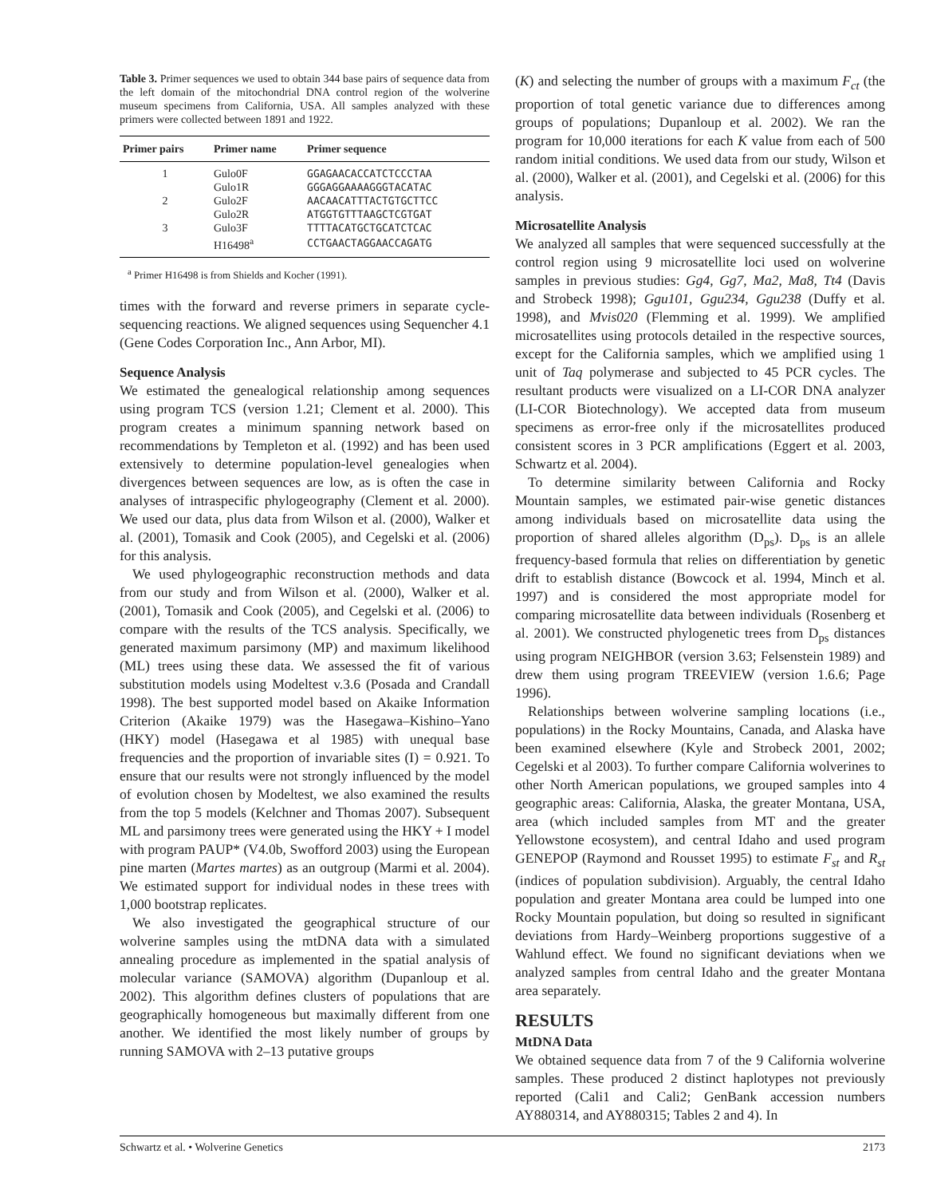Table 3. Primer sequences we used to obtain 344 base pairs of sequence data from the left domain of the mitochondrial DNA control region of the wolverine museum specimens from California, USA. All samples analyzed with these primers were collected between 1891 and 1922.
| Primer pairs | Primer name | Primer sequence |
| --- | --- | --- |
| 1 | Gulo0F | GGAGAACACCATCTCCCTAA |
| | Gulo1R | GGGAGGAAAAGGGTACATAC |
| 2 | Gulo2F | AACAACATTTACTGTGCTTCC |
| | Gulo2R | ATGGTGTTTAAGCTCGTGAT |
| 3 | Gulo3F | TTTTACATGCTGCATCTCAC |
| | H16498<sup>a</sup> | CCTGAACTAGGAACCAGATG |
<sup>a</sup> Primer H16498 is from Shields and Kocher (1991).
times with the forward and reverse primers in separate cycle-sequencing reactions. We aligned sequences using Sequencher 4.1 (Gene Codes Corporation Inc., Ann Arbor, MI).
Sequence Analysis
We estimated the genealogical relationship among sequences using program TCS (version 1.21; Clement et al. 2000). This program creates a minimum spanning network based on recommendations by Templeton et al. (1992) and has been used extensively to determine population-level genealogies when divergences between sequences are low, as is often the case in analyses of intraspecific phylogeography (Clement et al. 2000). We used our data, plus data from Wilson et al. (2000), Walker et al. (2001), Tomasik and Cook (2005), and Cegelski et al. (2006) for this analysis.
We used phylogeographic reconstruction methods and data from our study and from Wilson et al. (2000), Walker et al. (2001), Tomasik and Cook (2005), and Cegelski et al. (2006) to compare with the results of the TCS analysis. Specifically, we generated maximum parsimony (MP) and maximum likelihood (ML) trees using these data. We assessed the fit of various substitution models using Modeltest v.3.6 (Posada and Crandall 1998). The best supported model based on Akaike Information Criterion (Akaike 1979) was the Hasegawa–Kishino–Yano (HKY) model (Hasegawa et al 1985) with unequal base frequencies and the proportion of invariable sites (I) = 0.921. To ensure that our results were not strongly influenced by the model of evolution chosen by Modeltest, we also examined the results from the top 5 models (Kelchner and Thomas 2007). Subsequent ML and parsimony trees were generated using the HKY + I model with program PAUP* (V4.0b, Swofford 2003) using the European pine marten (Martes martes) as an outgroup (Marmi et al. 2004). We estimated support for individual nodes in these trees with 1,000 bootstrap replicates.
We also investigated the geographical structure of our wolverine samples using the mtDNA data with a simulated annealing procedure as implemented in the spatial analysis of molecular variance (SAMOVA) algorithm (Dupanloup et al. 2002). This algorithm defines clusters of populations that are geographically homogeneous but maximally different from one another. We identified the most likely number of groups by running SAMOVA with 2–13 putative groups
(K) and selecting the number of groups with a maximum F<sub>ct</sub> (the proportion of total genetic variance due to differences among groups of populations; Dupanloup et al. 2002). We ran the program for 10,000 iterations for each K value from each of 500 random initial conditions. We used data from our study, Wilson et al. (2000), Walker et al. (2001), and Cegelski et al. (2006) for this analysis.
Microsatellite Analysis
We analyzed all samples that were sequenced successfully at the control region using 9 microsatellite loci used on wolverine samples in previous studies: Gg4, Gg7, Ma2, Ma8, Tt4 (Davis and Strobeck 1998); Ggu101, Ggu234, Ggu238 (Duffy et al. 1998), and Mvis020 (Flemming et al. 1999). We amplified microsatellites using protocols detailed in the respective sources, except for the California samples, which we amplified using 1 unit of Taq polymerase and subjected to 45 PCR cycles. The resultant products were visualized on a LI-COR DNA analyzer (LI-COR Biotechnology). We accepted data from museum specimens as error-free only if the microsatellites produced consistent scores in 3 PCR amplifications (Eggert et al. 2003, Schwartz et al. 2004).
To determine similarity between California and Rocky Mountain samples, we estimated pair-wise genetic distances among individuals based on microsatellite data using the proportion of shared alleles algorithm (D<sub>ps</sub>). D<sub>ps</sub> is an allele frequency-based formula that relies on differentiation by genetic drift to establish distance (Bowcock et al. 1994, Minch et al. 1997) and is considered the most appropriate model for comparing microsatellite data between individuals (Rosenberg et al. 2001). We constructed phylogenetic trees from D<sub>ps</sub> distances using program NEIGHBOR (version 3.63; Felsenstein 1989) and drew them using program TREEVIEW (version 1.6.6; Page 1996).
Relationships between wolverine sampling locations (i.e., populations) in the Rocky Mountains, Canada, and Alaska have been examined elsewhere (Kyle and Strobeck 2001, 2002; Cegelski et al 2003). To further compare California wolverines to other North American populations, we grouped samples into 4 geographic areas: California, Alaska, the greater Montana, USA, area (which included samples from MT and the greater Yellowstone ecosystem), and central Idaho and used program GENEPOP (Raymond and Rousset 1995) to estimate F<sub>st</sub> and R<sub>st</sub> (indices of population subdivision). Arguably, the central Idaho population and greater Montana area could be lumped into one Rocky Mountain population, but doing so resulted in significant deviations from Hardy–Weinberg proportions suggestive of a Wahlund effect. We found no significant deviations when we analyzed samples from central Idaho and the greater Montana area separately.
RESULTS
MtDNA Data
We obtained sequence data from 7 of the 9 California wolverine samples. These produced 2 distinct haplotypes not previously reported (Cali1 and Cali2; GenBank accession numbers AY880314, and AY880315; Tables 2 and 4). In
Schwartz et al. • Wolverine Genetics 2173